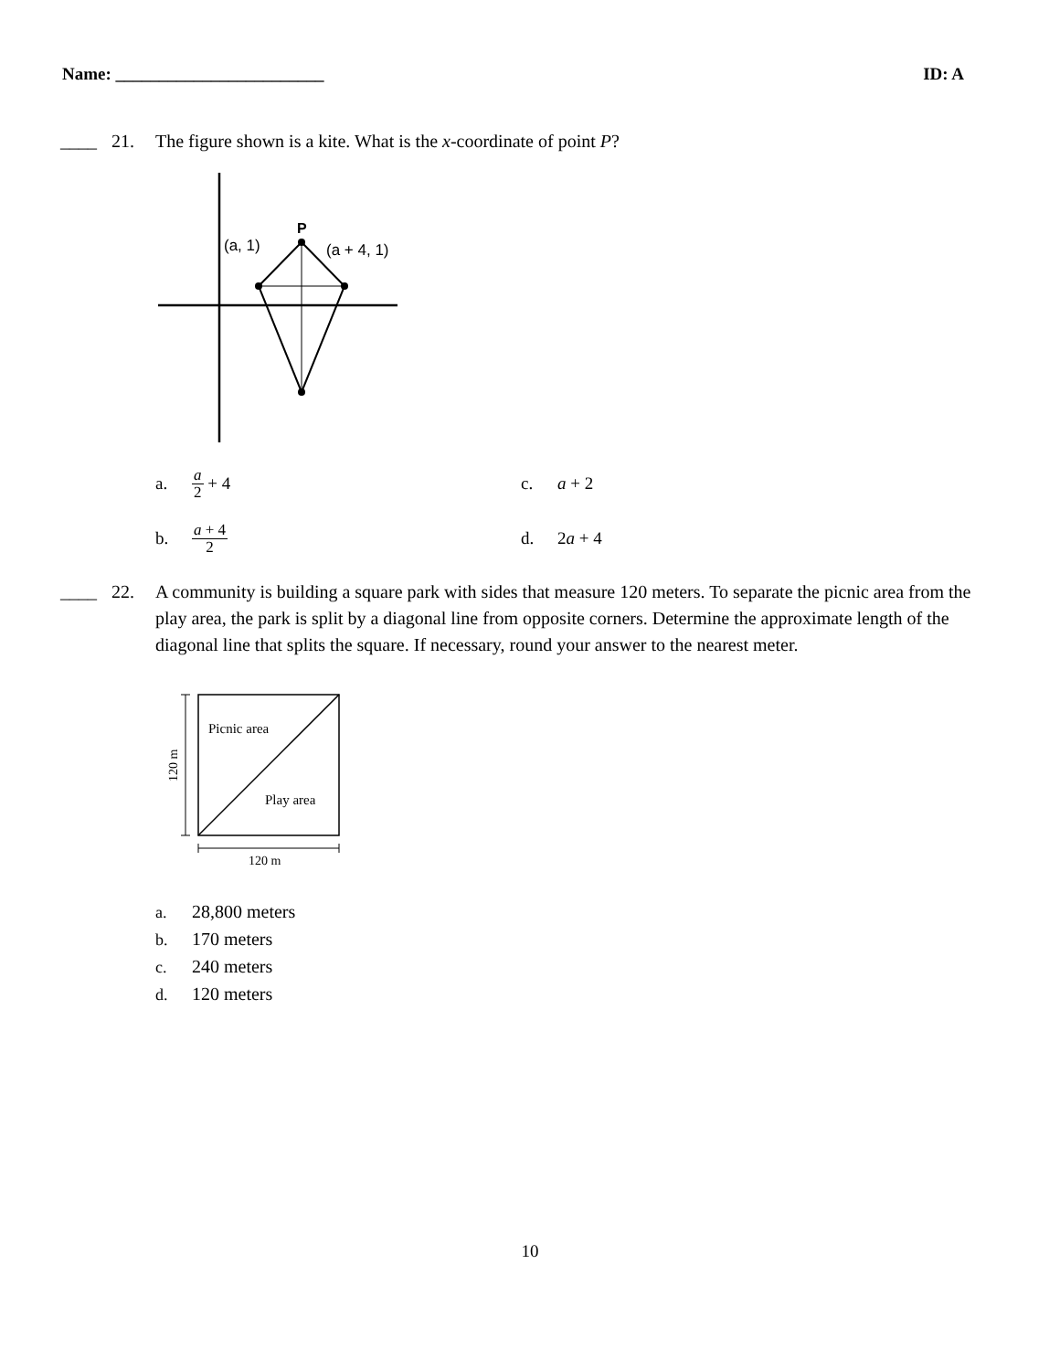Name: ________________________ ID: A
____ 21. The figure shown is a kite. What is the x-coordinate of point P?
P
(a, 1)
(a + 4, 1)
a. a 2 + 4
c. a + 2
b. a + 4 2
d. 2 a + 4
____ 22. A community is building a square park with sides that measure 120 meters. To separate the picnic area from the play area, the park is split by a diagonal line from opposite corners. Determine the approximate length of the diagonal line that splits the square. If necessary, round your answer to the nearest meter.
Picnic area
Play area
120 m
120 m
a. 28,800 meters
b. 170 meters
c. 240 meters
d. 120 meters
10